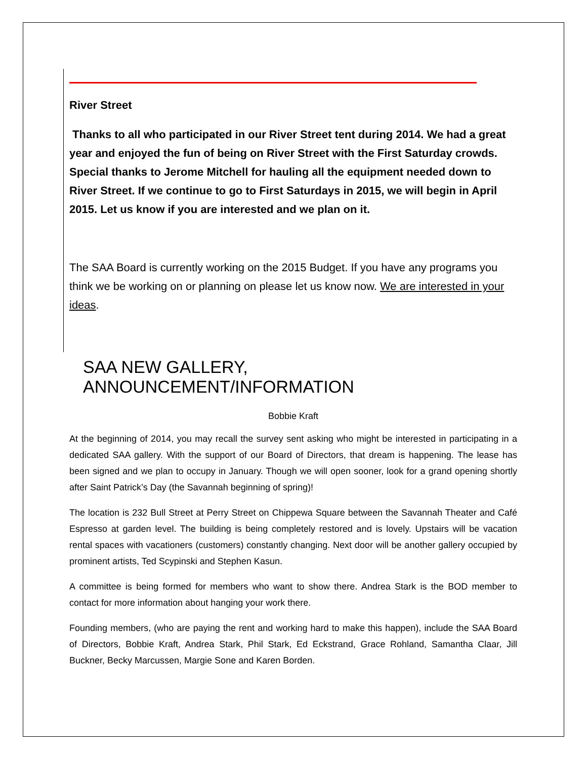River Street
Thanks to all who participated in our River Street tent during 2014. We had a great year and enjoyed the fun of being on River Street with the First Saturday crowds. Special thanks to Jerome Mitchell for hauling all the equipment needed down to River Street. If we continue to go to First Saturdays in 2015, we will begin in April 2015. Let us know if you are interested and we plan on it.
The SAA Board is currently working on the 2015 Budget. If you have any programs you think we be working on or planning on please let us know now. We are interested in your ideas.
SAA NEW GALLERY, ANNOUNCEMENT/INFORMATION
Bobbie Kraft
At the beginning of 2014, you may recall the survey sent asking who might be interested in participating in a dedicated SAA gallery. With the support of our Board of Directors, that dream is happening. The lease has been signed and we plan to occupy in January. Though we will open sooner, look for a grand opening shortly after Saint Patrick’s Day (the Savannah beginning of spring)!
The location is 232 Bull Street at Perry Street on Chippewa Square between the Savannah Theater and Café Espresso at garden level. The building is being completely restored and is lovely. Upstairs will be vacation rental spaces with vacationers (customers) constantly changing. Next door will be another gallery occupied by prominent artists, Ted Scypinski and Stephen Kasun.
A committee is being formed for members who want to show there. Andrea Stark is the BOD member to contact for more information about hanging your work there.
Founding members, (who are paying the rent and working hard to make this happen), include the SAA Board of Directors, Bobbie Kraft, Andrea Stark, Phil Stark, Ed Eckstrand, Grace Rohland, Samantha Claar, Jill Buckner, Becky Marcussen, Margie Sone and Karen Borden.